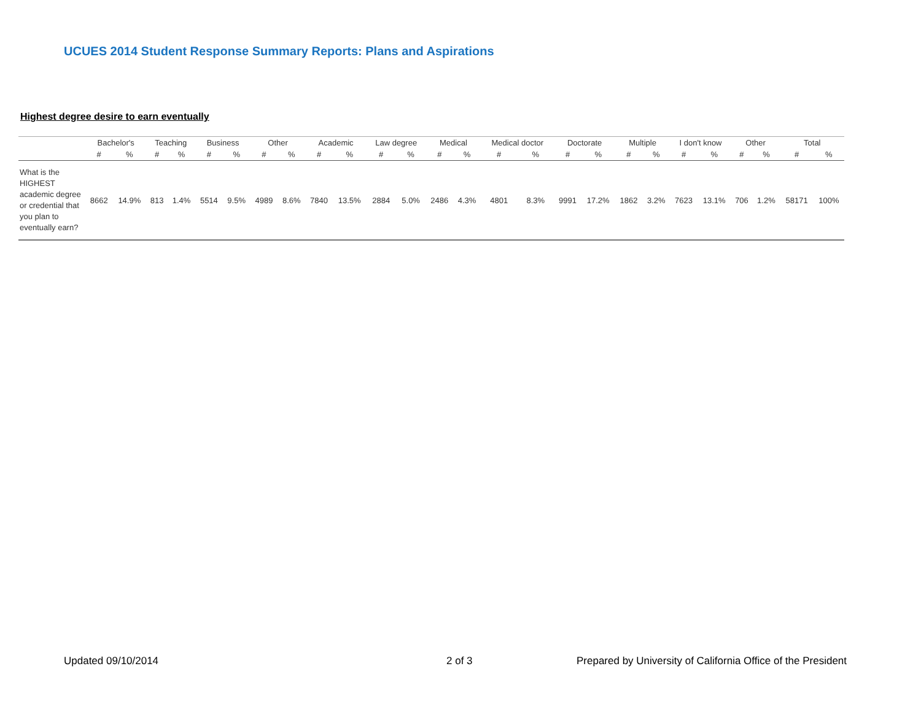UCUES 2014 Student Response Summary Reports: Plans and Aspirations
Highest degree desire to earn eventually
| | Bachelor's | | Teaching | | Business | | Other | | Academic | | Law degree | | Medical | | Medical doctor | | Doctorate | | Multiple | | I don't know | | Other | | Total | |
| --- | --- | --- | --- | --- | --- | --- | --- | --- | --- | --- | --- | --- | --- | --- | --- | --- | --- | --- | --- | --- | --- | --- | --- | --- | --- | --- |
| | # | % | # | % | # | % | # | % | # | % | # | % | # | % | # | % | # | % | # | % | # | % | # | % | # | % |
| What is the HIGHEST academic degree or credential that you plan to eventually earn? | 8662 | 14.9% | 813 | 1.4% | 5514 | 9.5% | 4989 | 8.6% | 7840 | 13.5% | 2884 | 5.0% | 2486 | 4.3% | 4801 | 8.3% | 9991 | 17.2% | 1862 | 3.2% | 7623 | 13.1% | 706 | 1.2% | 58171 | 100% |
Updated 09/10/2014 2 of 3
Prepared by University of California Office of the President